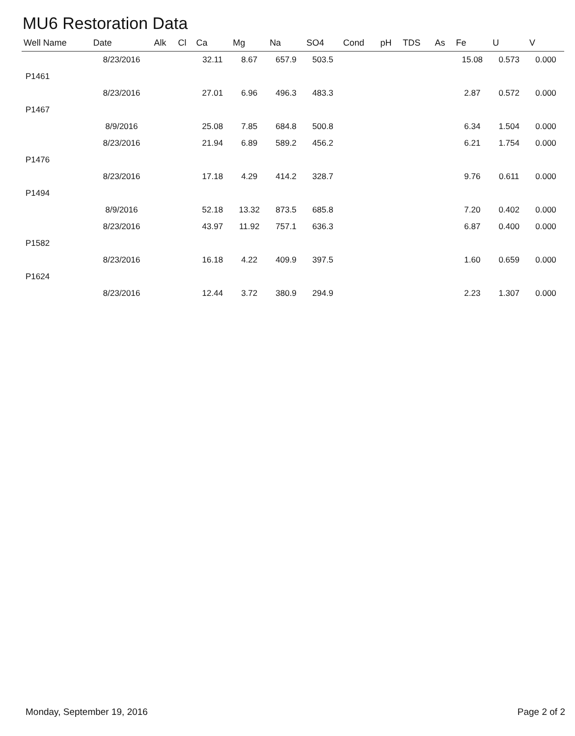MU6 Restoration Data
| Well Name | Date | Alk | Cl | Ca | Mg | Na | SO4 | Cond | pH | TDS | As | Fe | U | V |
| --- | --- | --- | --- | --- | --- | --- | --- | --- | --- | --- | --- | --- | --- | --- |
| | 8/23/2016 | | | 32.11 | 8.67 | 657.9 | 503.5 | | | | | 15.08 | 0.573 | 0.000 |
| P1461 | | | | | | | | | | | | | | |
| | 8/23/2016 | | | 27.01 | 6.96 | 496.3 | 483.3 | | | | | 2.87 | 0.572 | 0.000 |
| P1467 | | | | | | | | | | | | | | |
| | 8/9/2016 | | | 25.08 | 7.85 | 684.8 | 500.8 | | | | | 6.34 | 1.504 | 0.000 |
| | 8/23/2016 | | | 21.94 | 6.89 | 589.2 | 456.2 | | | | | 6.21 | 1.754 | 0.000 |
| P1476 | | | | | | | | | | | | | | |
| | 8/23/2016 | | | 17.18 | 4.29 | 414.2 | 328.7 | | | | | 9.76 | 0.611 | 0.000 |
| P1494 | | | | | | | | | | | | | | |
| | 8/9/2016 | | | 52.18 | 13.32 | 873.5 | 685.8 | | | | | 7.20 | 0.402 | 0.000 |
| | 8/23/2016 | | | 43.97 | 11.92 | 757.1 | 636.3 | | | | | 6.87 | 0.400 | 0.000 |
| P1582 | | | | | | | | | | | | | | |
| | 8/23/2016 | | | 16.18 | 4.22 | 409.9 | 397.5 | | | | | 1.60 | 0.659 | 0.000 |
| P1624 | | | | | | | | | | | | | | |
| | 8/23/2016 | | | 12.44 | 3.72 | 380.9 | 294.9 | | | | | 2.23 | 1.307 | 0.000 |
Monday, September 19, 2016 Page 2 of 2